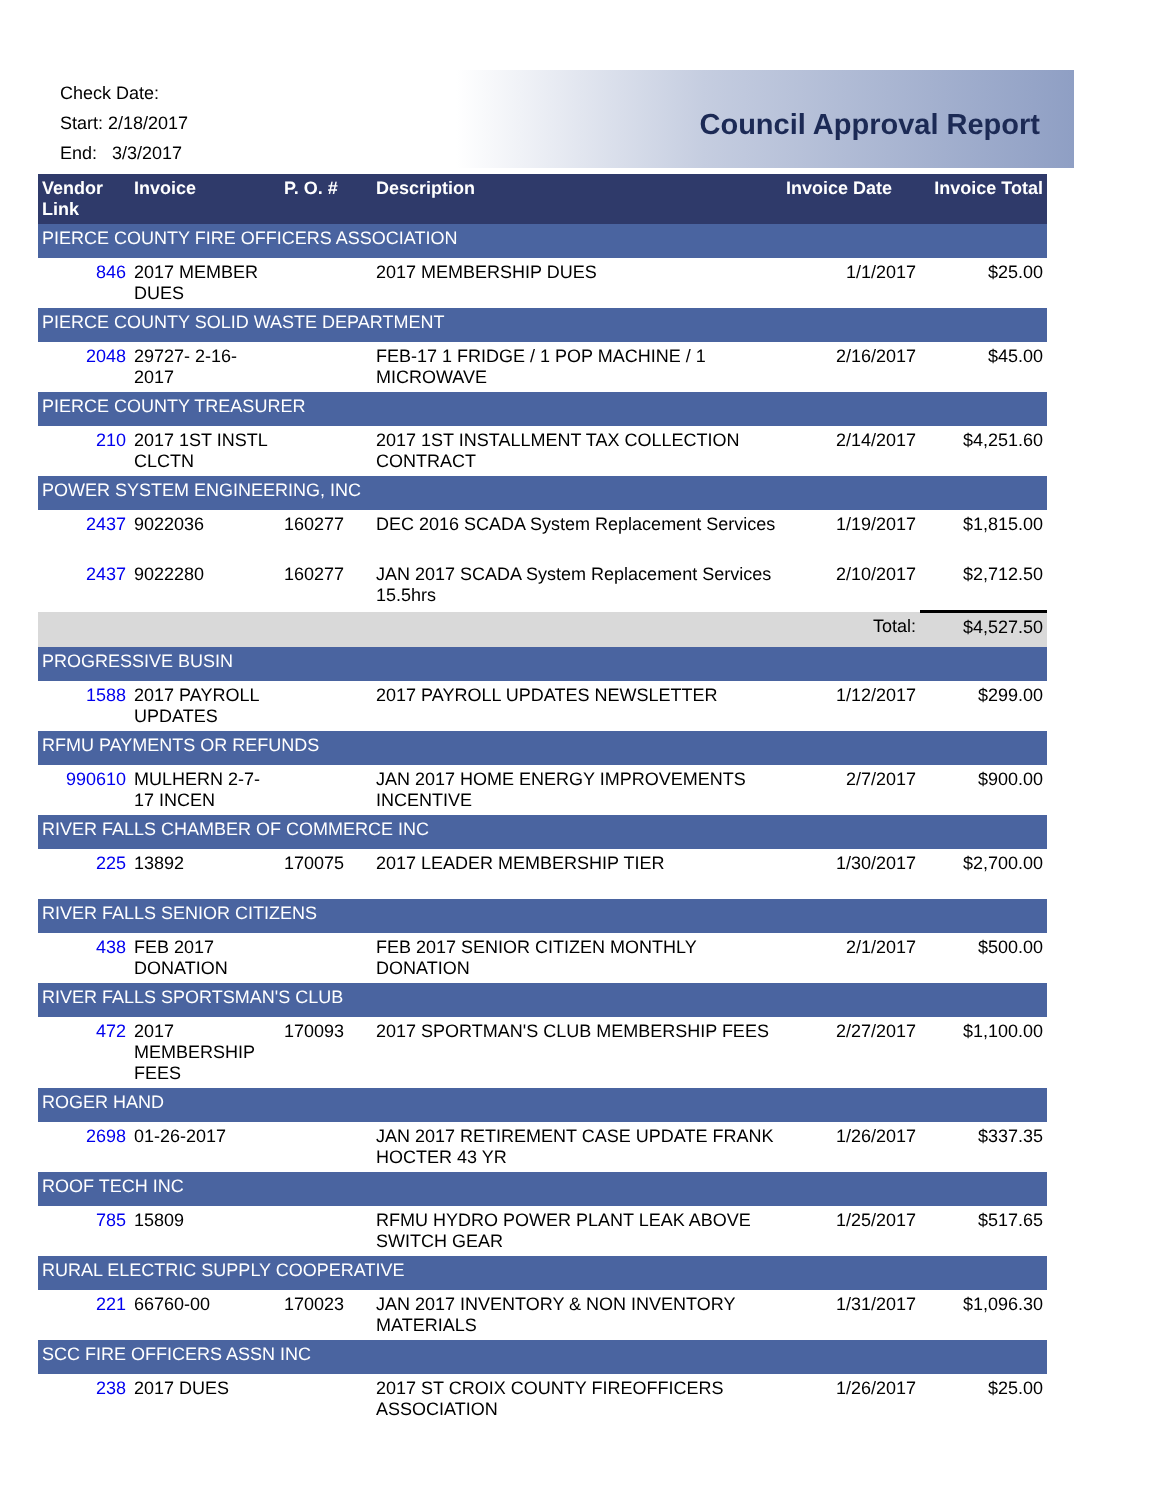Check Date:
Start: 2/18/2017
End: 3/3/2017
Council Approval Report
| Vendor Link | Invoice | P. O. # | Description | Invoice Date | Invoice Total |
| --- | --- | --- | --- | --- | --- |
| PIERCE COUNTY FIRE OFFICERS ASSOCIATION | | | | | |
| 846 | 2017 MEMBER DUES | | 2017 MEMBERSHIP DUES | 1/1/2017 | $25.00 |
| PIERCE COUNTY SOLID WASTE DEPARTMENT | | | | | |
| 2048 | 29727- 2-16-2017 | | FEB-17 1 FRIDGE / 1 POP MACHINE / 1 MICROWAVE | 2/16/2017 | $45.00 |
| PIERCE COUNTY TREASURER | | | | | |
| 210 | 2017 1ST INSTL CLCTN | | 2017 1ST INSTALLMENT TAX COLLECTION CONTRACT | 2/14/2017 | $4,251.60 |
| POWER SYSTEM ENGINEERING, INC | | | | | |
| 2437 | 9022036 | 160277 | DEC 2016 SCADA System Replacement Services | 1/19/2017 | $1,815.00 |
| 2437 | 9022280 | 160277 | JAN 2017 SCADA System Replacement Services 15.5hrs | 2/10/2017 | $2,712.50 |
| Total: | | | | | $4,527.50 |
| PROGRESSIVE BUSIN | | | | | |
| 1588 | 2017 PAYROLL UPDATES | | 2017 PAYROLL UPDATES NEWSLETTER | 1/12/2017 | $299.00 |
| RFMU PAYMENTS OR REFUNDS | | | | | |
| 990610 | MULHERN 2-7-17 INCEN | | JAN 2017 HOME ENERGY IMPROVEMENTS INCENTIVE | 2/7/2017 | $900.00 |
| RIVER FALLS CHAMBER OF COMMERCE INC | | | | | |
| 225 | 13892 | 170075 | 2017 LEADER MEMBERSHIP TIER | 1/30/2017 | $2,700.00 |
| RIVER FALLS SENIOR CITIZENS | | | | | |
| 438 | FEB 2017 DONATION | | FEB 2017 SENIOR CITIZEN MONTHLY DONATION | 2/1/2017 | $500.00 |
| RIVER FALLS SPORTSMAN'S CLUB | | | | | |
| 472 | 2017 MEMBERSHIP FEES | 170093 | 2017 SPORTMAN'S CLUB MEMBERSHIP FEES | 2/27/2017 | $1,100.00 |
| ROGER HAND | | | | | |
| 2698 | 01-26-2017 | | JAN 2017 RETIREMENT CASE UPDATE FRANK HOCTER 43 YR | 1/26/2017 | $337.35 |
| ROOF TECH INC | | | | | |
| 785 | 15809 | | RFMU HYDRO POWER PLANT LEAK ABOVE SWITCH GEAR | 1/25/2017 | $517.65 |
| RURAL ELECTRIC SUPPLY COOPERATIVE | | | | | |
| 221 | 66760-00 | 170023 | JAN 2017 INVENTORY & NON INVENTORY MATERIALS | 1/31/2017 | $1,096.30 |
| SCC FIRE OFFICERS ASSN INC | | | | | |
| 238 | 2017 DUES | | 2017 ST CROIX COUNTY FIREOFFICERS ASSOCIATION | 1/26/2017 | $25.00 |